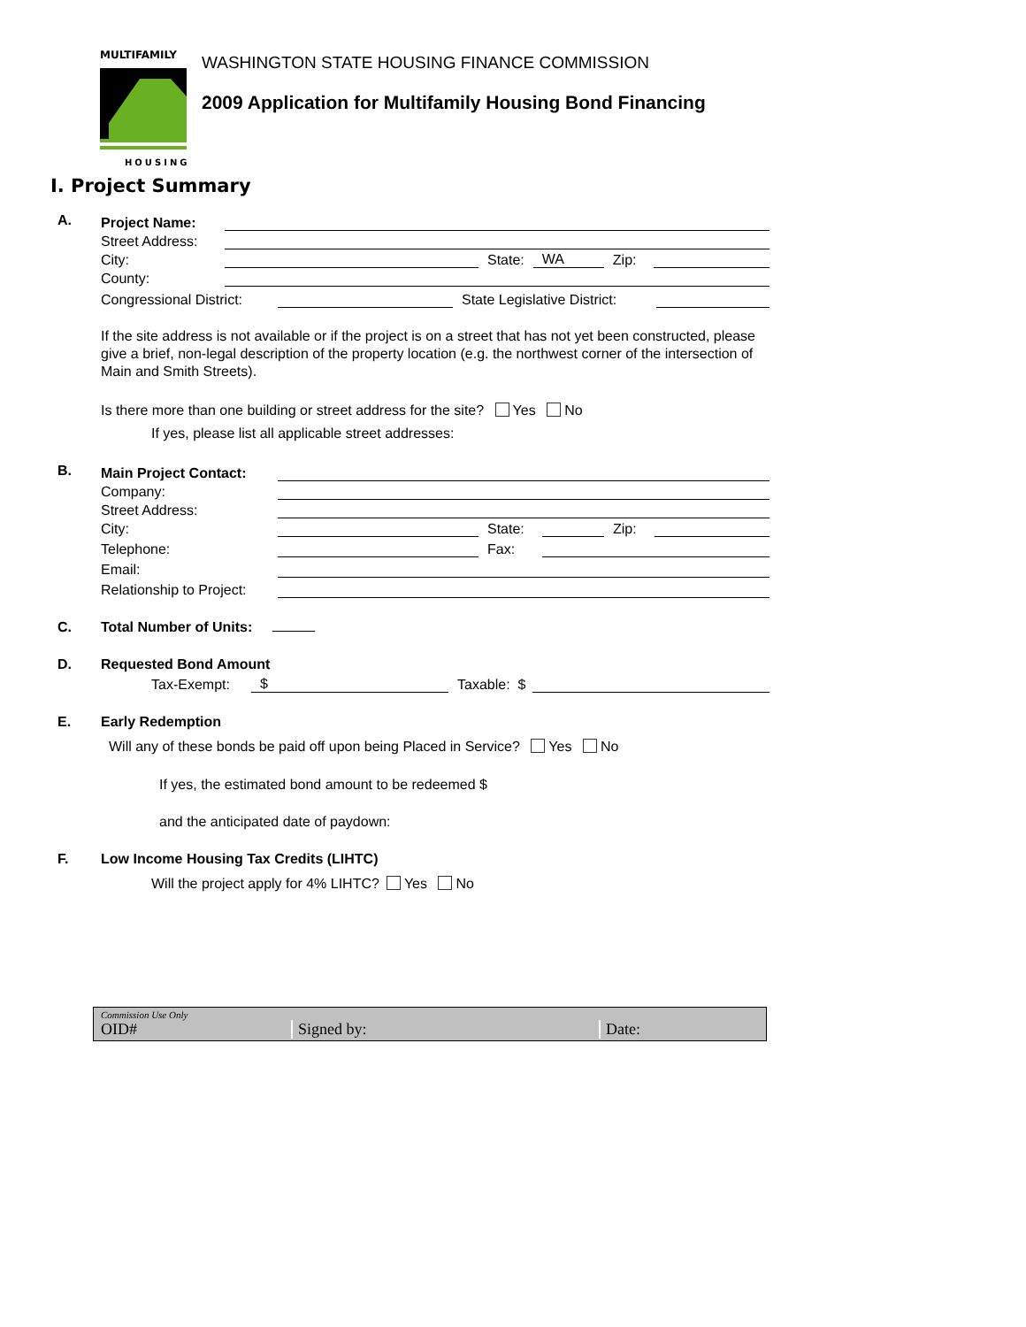MULTIFAMILY
HOUSING
WASHINGTON STATE HOUSING FINANCE COMMISSION
2009 Application for Multifamily Housing Bond Financing
I. Project Summary
A.
Project Name:
Street Address:
City:
State: WA Zip:
County:
Congressional District:
State Legislative District:
If the site address is not available or if the project is on a street that has not yet been constructed, please give a brief, non-legal description of the property location (e.g. the northwest corner of the intersection of Main and Smith Streets).
Is there more than one building or street address for the site? Yes No
If yes, please list all applicable street addresses:
B.
Main Project Contact:
Company:
Street Address:
City:
State:
Zip:
Telephone:
Fax:
Email:
Relationship to Project:
C. Total Number of Units:
D. Requested Bond Amount
Tax-Exempt: $ Taxable: $
E. Early Redemption
Will any of these bonds be paid off upon being Placed in Service? Yes No
If yes, the estimated bond amount to be redeemed $
and the anticipated date of paydown:
F. Low Income Housing Tax Credits (LIHTC)
Will the project apply for 4% LIHTC? Yes No
Commission Use Only
OID# Signed by: Date: